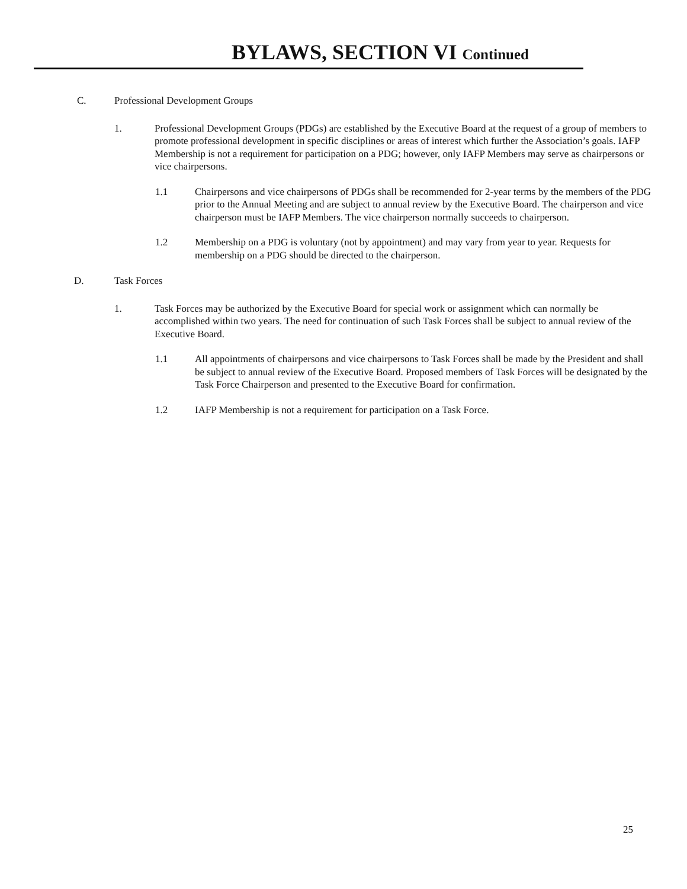BYLAWS, SECTION VI Continued
C. Professional Development Groups
1. Professional Development Groups (PDGs) are established by the Executive Board at the request of a group of members to promote professional development in specific disciplines or areas of interest which further the Association’s goals. IAFP Membership is not a requirement for participation on a PDG; however, only IAFP Members may serve as chairpersons or vice chairpersons.
1.1 Chairpersons and vice chairpersons of PDGs shall be recommended for 2-year terms by the members of the PDG prior to the Annual Meeting and are subject to annual review by the Executive Board. The chairperson and vice chairperson must be IAFP Members. The vice chairperson normally succeeds to chairperson.
1.2 Membership on a PDG is voluntary (not by appointment) and may vary from year to year. Requests for membership on a PDG should be directed to the chairperson.
D. Task Forces
1. Task Forces may be authorized by the Executive Board for special work or assignment which can normally be accomplished within two years. The need for continuation of such Task Forces shall be subject to annual review of the Executive Board.
1.1 All appointments of chairpersons and vice chairpersons to Task Forces shall be made by the President and shall be subject to annual review of the Executive Board. Proposed members of Task Forces will be designated by the Task Force Chairperson and presented to the Executive Board for confirmation.
1.2 IAFP Membership is not a requirement for participation on a Task Force.
25